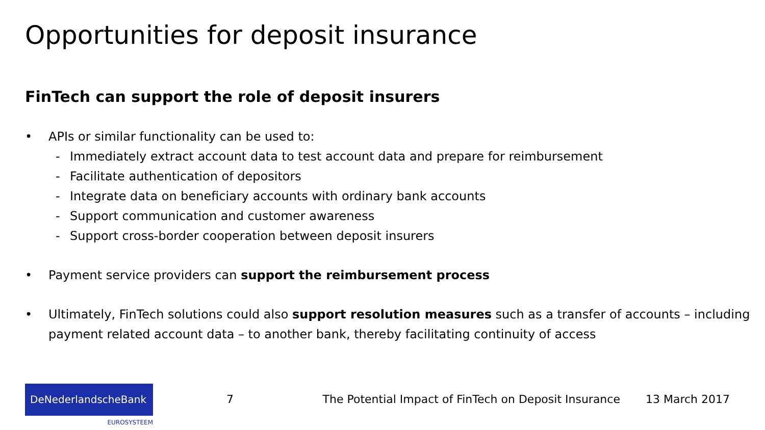Opportunities for deposit insurance
FinTech can support the role of deposit insurers
• APIs or similar functionality can be used to:
- Immediately extract account data to test account data and prepare for reimbursement
- Facilitate authentication of depositors
- Integrate data on beneficiary accounts with ordinary bank accounts
- Support communication and customer awareness
- Support cross-border cooperation between deposit insurers
• Payment service providers can support the reimbursement process
• Ultimately, FinTech solutions could also support resolution measures such as a transfer of accounts – including payment related account data – to another bank, thereby facilitating continuity of access
DeNederlandscheBank
EUROSYSTEEM
7 The Potential Impact of FinTech on Deposit Insurance
13 March 2017